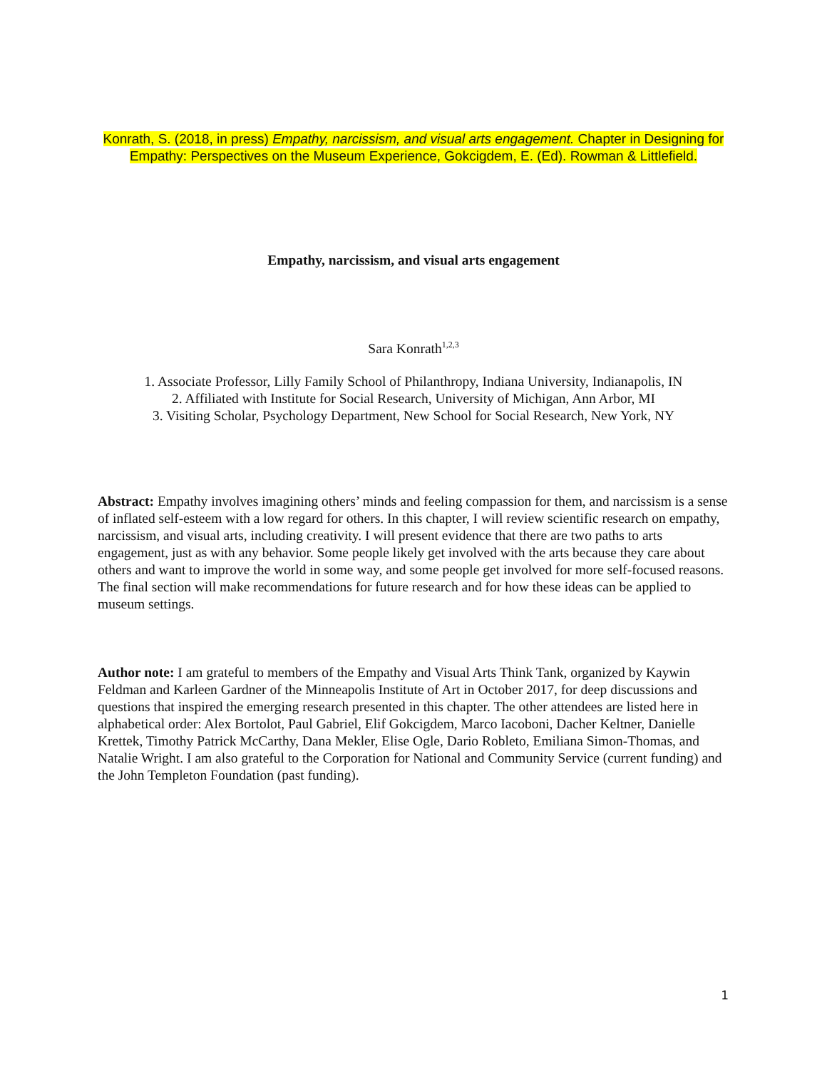Konrath, S. (2018, in press) Empathy, narcissism, and visual arts engagement. Chapter in Designing for Empathy: Perspectives on the Museum Experience, Gokcigdem, E. (Ed). Rowman & Littlefield.
Empathy, narcissism, and visual arts engagement
Sara Konrath<sup>1,2,3</sup>
1. Associate Professor, Lilly Family School of Philanthropy, Indiana University, Indianapolis, IN
2. Affiliated with Institute for Social Research, University of Michigan, Ann Arbor, MI
3. Visiting Scholar, Psychology Department, New School for Social Research, New York, NY
Abstract: Empathy involves imagining others’ minds and feeling compassion for them, and narcissism is a sense of inflated self-esteem with a low regard for others. In this chapter, I will review scientific research on empathy, narcissism, and visual arts, including creativity. I will present evidence that there are two paths to arts engagement, just as with any behavior. Some people likely get involved with the arts because they care about others and want to improve the world in some way, and some people get involved for more self-focused reasons. The final section will make recommendations for future research and for how these ideas can be applied to museum settings.
Author note: I am grateful to members of the Empathy and Visual Arts Think Tank, organized by Kaywin Feldman and Karleen Gardner of the Minneapolis Institute of Art in October 2017, for deep discussions and questions that inspired the emerging research presented in this chapter. The other attendees are listed here in alphabetical order: Alex Bortolot, Paul Gabriel, Elif Gokcigdem, Marco Iacoboni, Dacher Keltner, Danielle Krettek, Timothy Patrick McCarthy, Dana Mekler, Elise Ogle, Dario Robleto, Emiliana Simon-Thomas, and Natalie Wright. I am also grateful to the Corporation for National and Community Service (current funding) and the John Templeton Foundation (past funding).
1